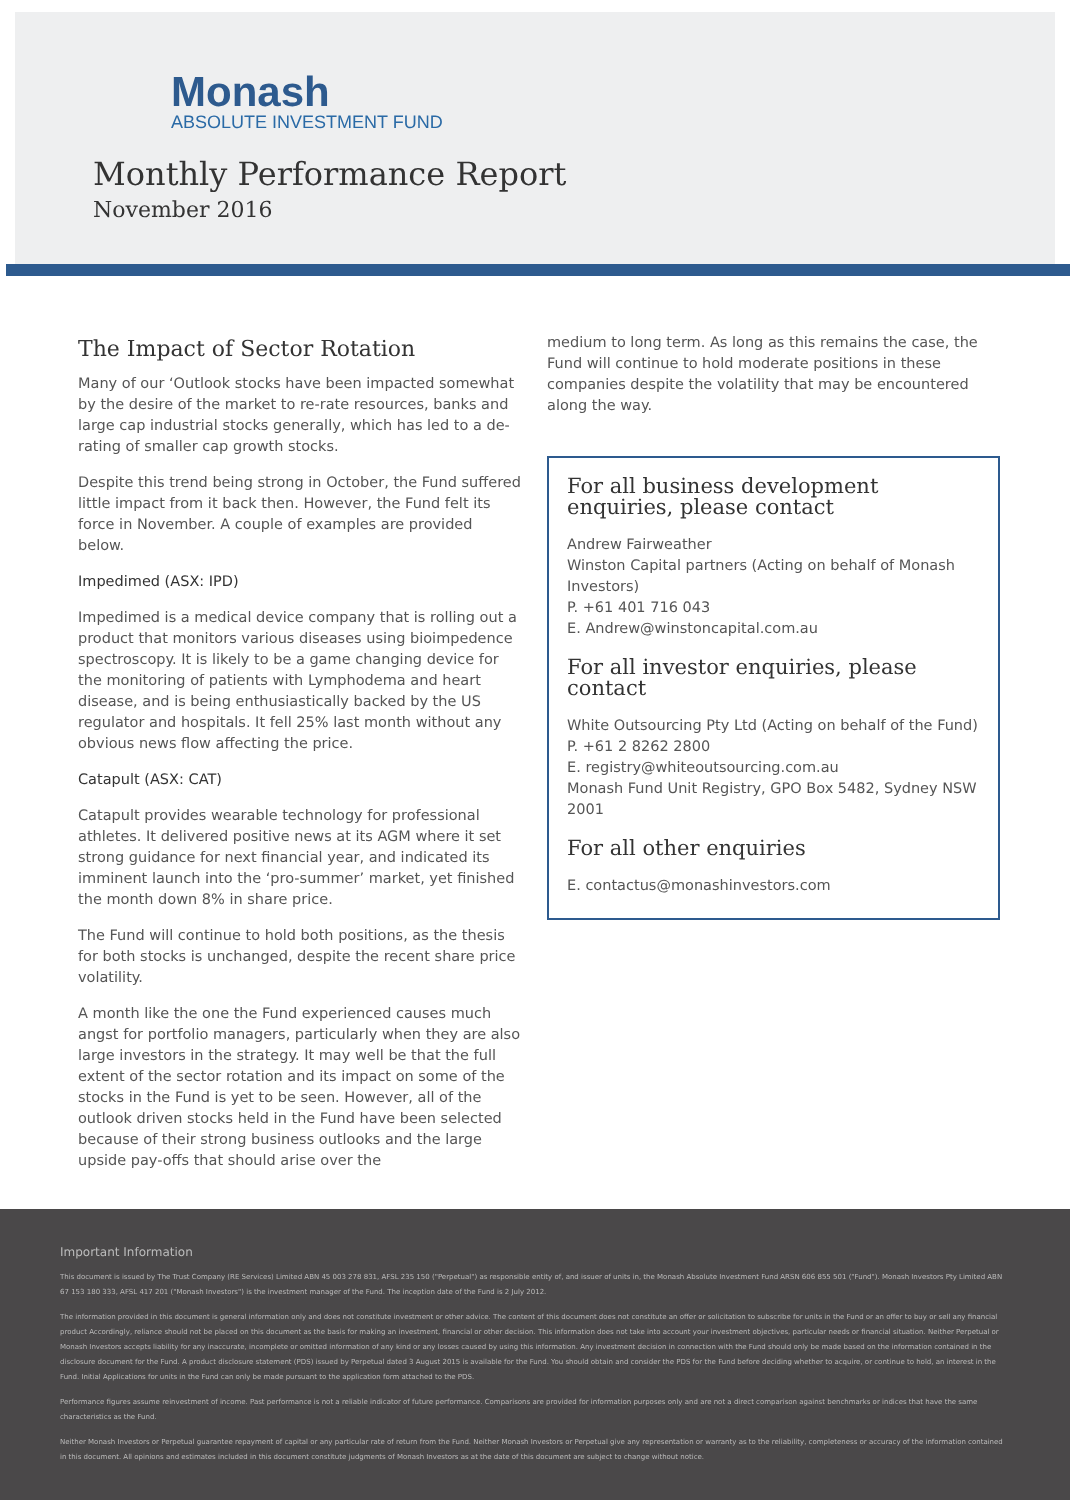Monash
ABSOLUTE INVESTMENT FUND
Monthly Performance Report
November 2016
The Impact of Sector Rotation
Many of our ‘Outlook stocks have been impacted somewhat by the desire of the market to re-rate resources, banks and large cap industrial stocks generally, which has led to a de-rating of smaller cap growth stocks.
Despite this trend being strong in October, the Fund suffered little impact from it back then. However, the Fund felt its force in November. A couple of examples are provided below.
Impedimed (ASX: IPD)
Impedimed is a medical device company that is rolling out a product that monitors various diseases using bioimpedence spectroscopy. It is likely to be a game changing device for the monitoring of patients with Lymphodema and heart disease, and is being enthusiastically backed by the US regulator and hospitals. It fell 25% last month without any obvious news flow affecting the price.
Catapult (ASX: CAT)
Catapult provides wearable technology for professional athletes. It delivered positive news at its AGM where it set strong guidance for next financial year, and indicated its imminent launch into the ‘pro-summer’ market, yet finished the month down 8% in share price.
The Fund will continue to hold both positions, as the thesis for both stocks is unchanged, despite the recent share price volatility.
A month like the one the Fund experienced causes much angst for portfolio managers, particularly when they are also large investors in the strategy. It may well be that the full extent of the sector rotation and its impact on some of the stocks in the Fund is yet to be seen. However, all of the outlook driven stocks held in the Fund have been selected because of their strong business outlooks and the large upside pay-offs that should arise over the
medium to long term. As long as this remains the case, the Fund will continue to hold moderate positions in these companies despite the volatility that may be encountered along the way.
For all business development enquiries, please contact
Andrew Fairweather
Winston Capital partners (Acting on behalf of Monash Investors)
P. +61 401 716 043
E. Andrew@winstoncapital.com.au
For all investor enquiries, please contact
White Outsourcing Pty Ltd (Acting on behalf of the Fund)
P. +61 2 8262 2800
E. registry@whiteoutsourcing.com.au
Monash Fund Unit Registry, GPO Box 5482, Sydney NSW 2001
For all other enquiries
E. contactus@monashinvestors.com
Important Information
This document is issued by The Trust Company (RE Services) Limited ABN 45 003 278 831, AFSL 235 150 ("Perpetual") as responsible entity of, and issuer of units in, the Monash Absolute Investment Fund ARSN 606 855 501 ("Fund"). Monash Investors Pty Limited ABN 67 153 180 333, AFSL 417 201 ("Monash Investors") is the investment manager of the Fund. The inception date of the Fund is 2 July 2012.
The information provided in this document is general information only and does not constitute investment or other advice. The content of this document does not constitute an offer or solicitation to subscribe for units in the Fund or an offer to buy or sell any financial product Accordingly, reliance should not be placed on this document as the basis for making an investment, financial or other decision. This information does not take into account your investment objectives, particular needs or financial situation. Neither Perpetual or Monash Investors accepts liability for any inaccurate, incomplete or omitted information of any kind or any losses caused by using this information. Any investment decision in connection with the Fund should only be made based on the information contained in the disclosure document for the Fund. A product disclosure statement (PDS) issued by Perpetual dated 3 August 2015 is available for the Fund. You should obtain and consider the PDS for the Fund before deciding whether to acquire, or continue to hold, an interest in the Fund. Initial Applications for units in the Fund can only be made pursuant to the application form attached to the PDS.
Performance figures assume reinvestment of income. Past performance is not a reliable indicator of future performance. Comparisons are provided for information purposes only and are not a direct comparison against benchmarks or indices that have the same characteristics as the Fund.
Neither Monash Investors or Perpetual guarantee repayment of capital or any particular rate of return from the Fund. Neither Monash Investors or Perpetual give any representation or warranty as to the reliability, completeness or accuracy of the information contained in this document. All opinions and estimates included in this document constitute judgments of Monash Investors as at the date of this document are subject to change without notice.